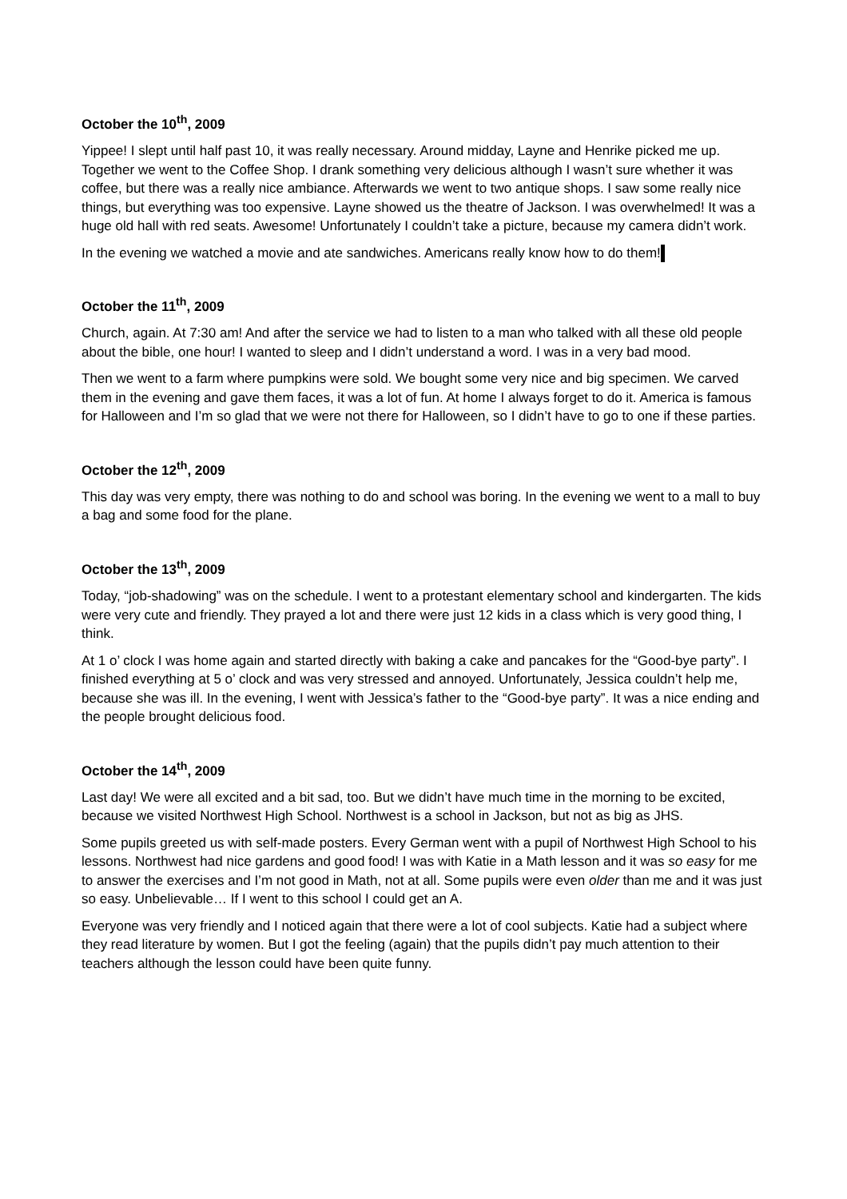October the 10<sup>th</sup>, 2009
Yippee! I slept until half past 10, it was really necessary. Around midday, Layne and Henrike picked me up. Together we went to the Coffee Shop. I drank something very delicious although I wasn’t sure whether it was coffee, but there was a really nice ambiance. Afterwards we went to two antique shops. I saw some really nice things, but everything was too expensive. Layne showed us the theatre of Jackson. I was overwhelmed! It was a huge old hall with red seats. Awesome! Unfortunately I couldn’t take a picture, because my camera didn’t work.
In the evening we watched a movie and ate sandwiches. Americans really know how to do them!
October the 11<sup>th</sup>, 2009
Church, again. At 7:30 am! And after the service we had to listen to a man who talked with all these old people about the bible, one hour! I wanted to sleep and I didn’t understand a word. I was in a very bad mood.
Then we went to a farm where pumpkins were sold. We bought some very nice and big specimen. We carved them in the evening and gave them faces, it was a lot of fun. At home I always forget to do it. America is famous for Halloween and I’m so glad that we were not there for Halloween, so I didn’t have to go to one if these parties.
October the 12<sup>th</sup>, 2009
This day was very empty, there was nothing to do and school was boring. In the evening we went to a mall to buy a bag and some food for the plane.
October the 13<sup>th</sup>, 2009
Today, “job-shadowing” was on the schedule. I went to a protestant elementary school and kindergarten. The kids were very cute and friendly. They prayed a lot and there were just 12 kids in a class which is very good thing, I think.
At 1 o’ clock I was home again and started directly with baking a cake and pancakes for the “Good-bye party”. I finished everything at 5 o’ clock and was very stressed and annoyed. Unfortunately, Jessica couldn’t help me, because she was ill. In the evening, I went with Jessica’s father to the “Good-bye party”. It was a nice ending and the people brought delicious food.
October the 14<sup>th</sup>, 2009
Last day! We were all excited and a bit sad, too. But we didn’t have much time in the morning to be excited, because we visited Northwest High School. Northwest is a school in Jackson, but not as big as JHS.
Some pupils greeted us with self-made posters. Every German went with a pupil of Northwest High School to his lessons. Northwest had nice gardens and good food! I was with Katie in a Math lesson and it was so easy for me to answer the exercises and I’m not good in Math, not at all. Some pupils were even older than me and it was just so easy. Unbelievable… If I went to this school I could get an A.
Everyone was very friendly and I noticed again that there were a lot of cool subjects. Katie had a subject where they read literature by women. But I got the feeling (again) that the pupils didn’t pay much attention to their teachers although the lesson could have been quite funny.